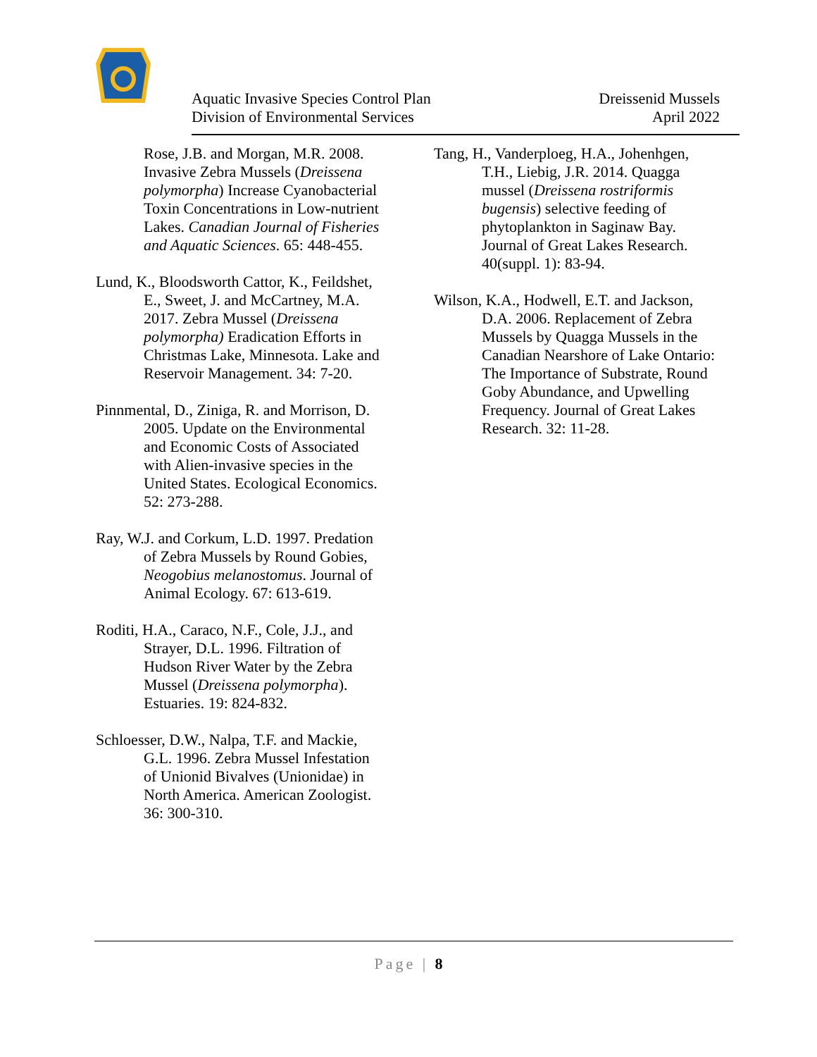Aquatic Invasive Species Control Plan
Division of Environmental Services
Dreissenid Mussels
April 2022
Rose, J.B. and Morgan, M.R. 2008. Invasive Zebra Mussels (Dreissena polymorpha) Increase Cyanobacterial Toxin Concentrations in Low-nutrient Lakes. Canadian Journal of Fisheries and Aquatic Sciences. 65: 448-455.
Lund, K., Bloodsworth Cattor, K., Feildshet, E., Sweet, J. and McCartney, M.A. 2017. Zebra Mussel (Dreissena polymorpha) Eradication Efforts in Christmas Lake, Minnesota. Lake and Reservoir Management. 34: 7-20.
Pinnmental, D., Ziniga, R. and Morrison, D. 2005. Update on the Environmental and Economic Costs of Associated with Alien-invasive species in the United States. Ecological Economics. 52: 273-288.
Ray, W.J. and Corkum, L.D. 1997. Predation of Zebra Mussels by Round Gobies, Neogobius melanostomus. Journal of Animal Ecology. 67: 613-619.
Roditi, H.A., Caraco, N.F., Cole, J.J., and Strayer, D.L. 1996. Filtration of Hudson River Water by the Zebra Mussel (Dreissena polymorpha). Estuaries. 19: 824-832.
Schloesser, D.W., Nalpa, T.F. and Mackie, G.L. 1996. Zebra Mussel Infestation of Unionid Bivalves (Unionidae) in North America. American Zoologist. 36: 300-310.
Tang, H., Vanderploeg, H.A., Johenhgen, T.H., Liebig, J.R. 2014. Quagga mussel (Dreissena rostriformis bugensis) selective feeding of phytoplankton in Saginaw Bay. Journal of Great Lakes Research. 40(suppl. 1): 83-94.
Wilson, K.A., Hodwell, E.T. and Jackson, D.A. 2006. Replacement of Zebra Mussels by Quagga Mussels in the Canadian Nearshore of Lake Ontario: The Importance of Substrate, Round Goby Abundance, and Upwelling Frequency. Journal of Great Lakes Research. 32: 11-28.
Page | 8